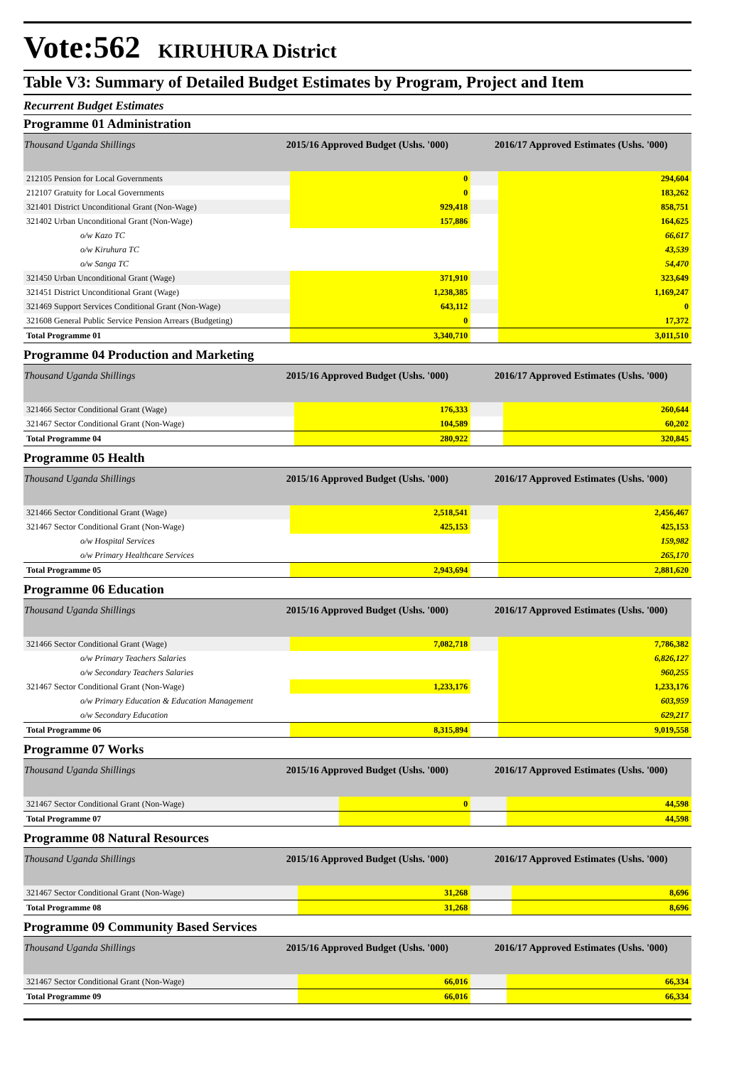Vote:562 KIRUHURA District
Table V3: Summary of Detailed Budget Estimates by Program, Project and Item
Recurrent Budget Estimates
Programme 01 Administration
| Thousand Uganda Shillings | 2015/16 Approved Budget (Ushs. '000) | | 2016/17 Approved Estimates (Ushs. '000) | |
| --- | --- | --- | --- | --- |
| 212105 Pension for Local Governments | | 0 | | 294,604 |
| 212107 Gratuity for Local Governments | | 0 | | 183,262 |
| 321401 District Unconditional Grant (Non-Wage) | | 929,418 | | 858,751 |
| 321402 Urban Unconditional Grant (Non-Wage) | | 157,886 | | 164,625 |
| o/w Kazo TC | | | | 66,617 |
| o/w Kiruhura TC | | | | 43,539 |
| o/w Sanga TC | | | | 54,470 |
| 321450 Urban Unconditional Grant (Wage) | | 371,910 | | 323,649 |
| 321451 District Unconditional Grant (Wage) | | 1,238,385 | | 1,169,247 |
| 321469 Support Services Conditional Grant (Non-Wage) | | 643,112 | | 0 |
| 321608 General Public Service Pension Arrears (Budgeting) | | 0 | | 17,372 |
| Total Programme 01 | | 3,340,710 | | 3,011,510 |
Programme 04 Production and Marketing
| Thousand Uganda Shillings | 2015/16 Approved Budget (Ushs. '000) | | 2016/17 Approved Estimates (Ushs. '000) | |
| --- | --- | --- | --- | --- |
| 321466 Sector Conditional Grant (Wage) | | 176,333 | | 260,644 |
| 321467 Sector Conditional Grant (Non-Wage) | | 104,589 | | 60,202 |
| Total Programme 04 | | 280,922 | | 320,845 |
Programme 05 Health
| Thousand Uganda Shillings | 2015/16 Approved Budget (Ushs. '000) | | 2016/17 Approved Estimates (Ushs. '000) | |
| --- | --- | --- | --- | --- |
| 321466 Sector Conditional Grant (Wage) | | 2,518,541 | | 2,456,467 |
| 321467 Sector Conditional Grant (Non-Wage) | | 425,153 | | 425,153 |
| o/w Hospital Services | | | | 159,982 |
| o/w Primary Healthcare Services | | | | 265,170 |
| Total Programme 05 | | 2,943,694 | | 2,881,620 |
Programme 06 Education
| Thousand Uganda Shillings | 2015/16 Approved Budget (Ushs. '000) | | 2016/17 Approved Estimates (Ushs. '000) | |
| --- | --- | --- | --- | --- |
| 321466 Sector Conditional Grant (Wage) | | 7,082,718 | | 7,786,382 |
| o/w Primary Teachers Salaries | | | | 6,826,127 |
| o/w Secondary Teachers Salaries | | | | 960,255 |
| 321467 Sector Conditional Grant (Non-Wage) | | 1,233,176 | | 1,233,176 |
| o/w Primary Education & Education Management | | | | 603,959 |
| o/w Secondary Education | | | | 629,217 |
| Total Programme 06 | | 8,315,894 | | 9,019,558 |
Programme 07 Works
| Thousand Uganda Shillings | 2015/16 Approved Budget (Ushs. '000) | | 2016/17 Approved Estimates (Ushs. '000) | |
| --- | --- | --- | --- | --- |
| 321467 Sector Conditional Grant (Non-Wage) | | 0 | | 44,598 |
| Total Programme 07 | | | | 44,598 |
Programme 08 Natural Resources
| Thousand Uganda Shillings | 2015/16 Approved Budget (Ushs. '000) | | 2016/17 Approved Estimates (Ushs. '000) | |
| --- | --- | --- | --- | --- |
| 321467 Sector Conditional Grant (Non-Wage) | | 31,268 | | 8,696 |
| Total Programme 08 | | 31,268 | | 8,696 |
Programme 09 Community Based Services
| Thousand Uganda Shillings | 2015/16 Approved Budget (Ushs. '000) | | 2016/17 Approved Estimates (Ushs. '000) | |
| --- | --- | --- | --- | --- |
| 321467 Sector Conditional Grant (Non-Wage) | | 66,016 | | 66,334 |
| Total Programme 09 | | 66,016 | | 66,334 |